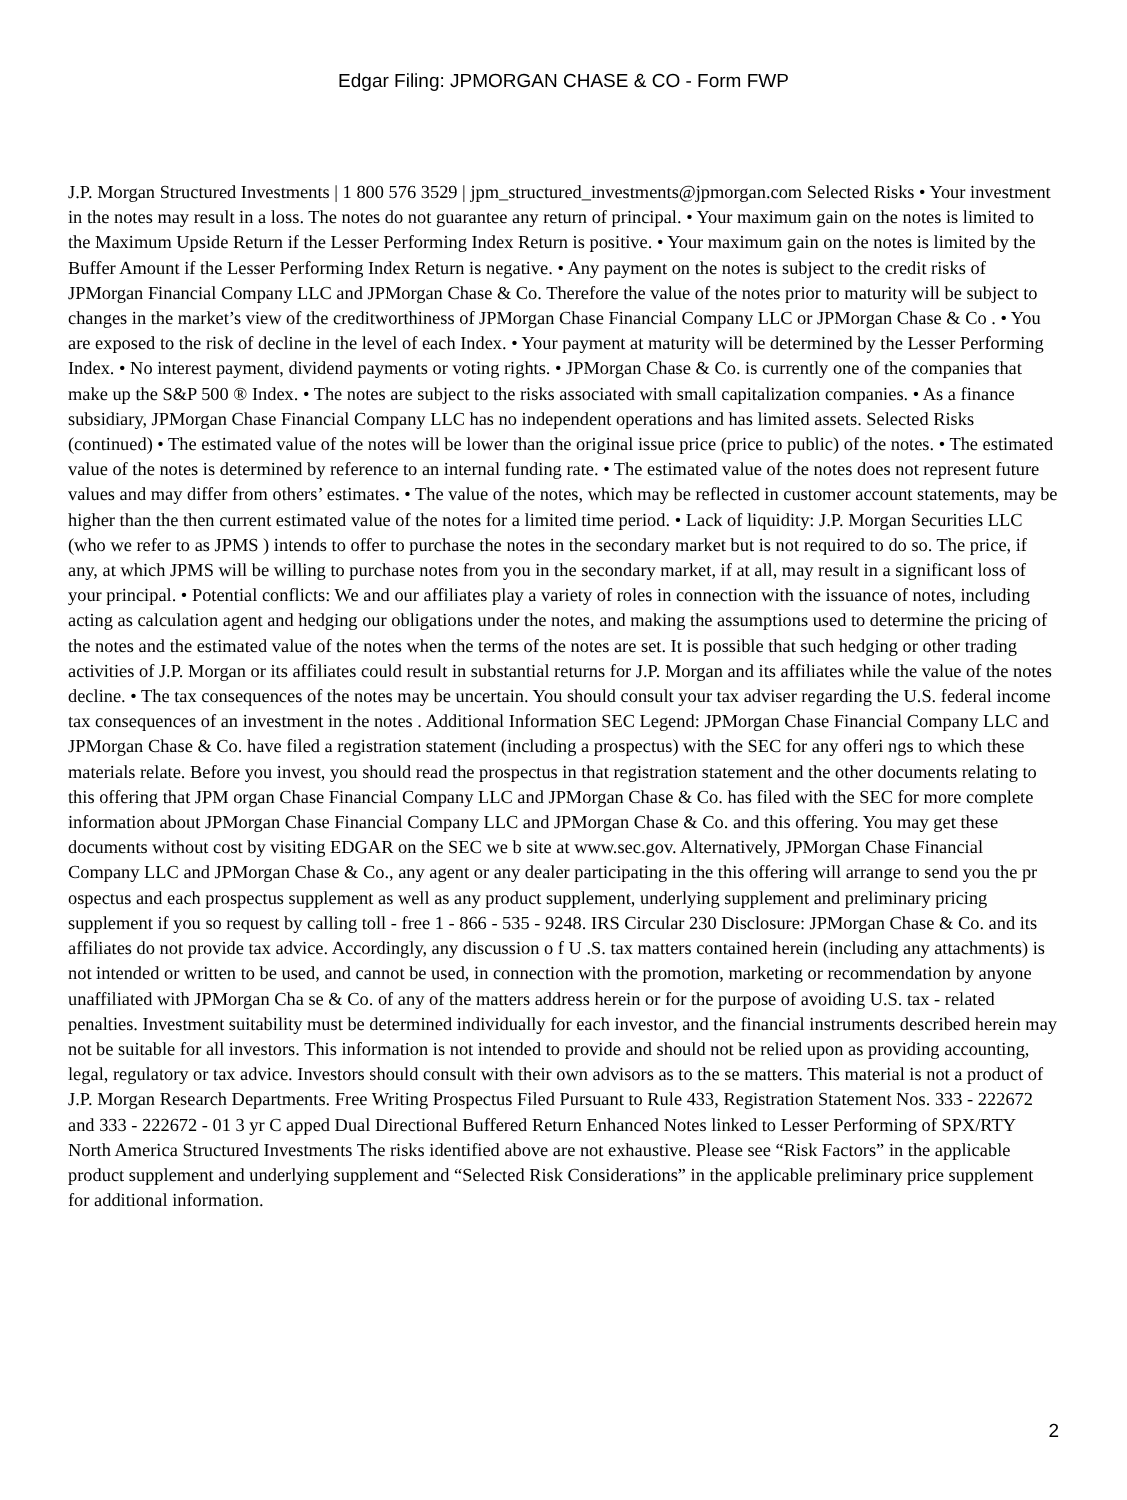Edgar Filing: JPMORGAN CHASE & CO - Form FWP
J.P. Morgan Structured Investments | 1 800 576 3529 | jpm_structured_investments@jpmorgan.com Selected Risks • Your investment in the notes may result in a loss. The notes do not guarantee any return of principal. • Your maximum gain on the notes is limited to the Maximum Upside Return if the Lesser Performing Index Return is positive. • Your maximum gain on the notes is limited by the Buffer Amount if the Lesser Performing Index Return is negative. • Any payment on the notes is subject to the credit risks of JPMorgan Financial Company LLC and JPMorgan Chase & Co. Therefore the value of the notes prior to maturity will be subject to changes in the market’s view of the creditworthiness of JPMorgan Chase Financial Company LLC or JPMorgan Chase & Co . • You are exposed to the risk of decline in the level of each Index. • Your payment at maturity will be determined by the Lesser Performing Index. • No interest payment, dividend payments or voting rights. • JPMorgan Chase & Co. is currently one of the companies that make up the S&P 500 ® Index. • The notes are subject to the risks associated with small capitalization companies. • As a finance subsidiary, JPMorgan Chase Financial Company LLC has no independent operations and has limited assets. Selected Risks (continued) • The estimated value of the notes will be lower than the original issue price (price to public) of the notes. • The estimated value of the notes is determined by reference to an internal funding rate. • The estimated value of the notes does not represent future values and may differ from others’ estimates. • The value of the notes, which may be reflected in customer account statements, may be higher than the then current estimated value of the notes for a limited time period. • Lack of liquidity: J.P. Morgan Securities LLC (who we refer to as JPMS ) intends to offer to purchase the notes in the secondary market but is not required to do so. The price, if any, at which JPMS will be willing to purchase notes from you in the secondary market, if at all, may result in a significant loss of your principal. • Potential conflicts: We and our affiliates play a variety of roles in connection with the issuance of notes, including acting as calculation agent and hedging our obligations under the notes, and making the assumptions used to determine the pricing of the notes and the estimated value of the notes when the terms of the notes are set. It is possible that such hedging or other trading activities of J.P. Morgan or its affiliates could result in substantial returns for J.P. Morgan and its affiliates while the value of the notes decline. • The tax consequences of the notes may be uncertain. You should consult your tax adviser regarding the U.S. federal income tax consequences of an investment in the notes . Additional Information SEC Legend: JPMorgan Chase Financial Company LLC and JPMorgan Chase & Co. have filed a registration statement (including a prospectus) with the SEC for any offeri ngs to which these materials relate. Before you invest, you should read the prospectus in that registration statement and the other documents relating to this offering that JPM organ Chase Financial Company LLC and JPMorgan Chase & Co. has filed with the SEC for more complete information about JPMorgan Chase Financial Company LLC and JPMorgan Chase & Co. and this offering. You may get these documents without cost by visiting EDGAR on the SEC we b site at www.sec.gov. Alternatively, JPMorgan Chase Financial Company LLC and JPMorgan Chase & Co., any agent or any dealer participating in the this offering will arrange to send you the pr ospectus and each prospectus supplement as well as any product supplement, underlying supplement and preliminary pricing supplement if you so request by calling toll - free 1 - 866 - 535 - 9248. IRS Circular 230 Disclosure: JPMorgan Chase & Co. and its affiliates do not provide tax advice. Accordingly, any discussion o f U .S. tax matters contained herein (including any attachments) is not intended or written to be used, and cannot be used, in connection with the promotion, marketing or recommendation by anyone unaffiliated with JPMorgan Cha se & Co. of any of the matters address herein or for the purpose of avoiding U.S. tax - related penalties. Investment suitability must be determined individually for each investor, and the financial instruments described herein may not be suitable for all investors. This information is not intended to provide and should not be relied upon as providing accounting, legal, regulatory or tax advice. Investors should consult with their own advisors as to the se matters. This material is not a product of J.P. Morgan Research Departments. Free Writing Prospectus Filed Pursuant to Rule 433, Registration Statement Nos. 333 - 222672 and 333 - 222672 - 01 3 yr C apped Dual Directional Buffered Return Enhanced Notes linked to Lesser Performing of SPX/RTY North America Structured Investments The risks identified above are not exhaustive. Please see “Risk Factors” in the applicable product supplement and underlying supplement and “Selected Risk Considerations” in the applicable preliminary price supplement for additional information.
2